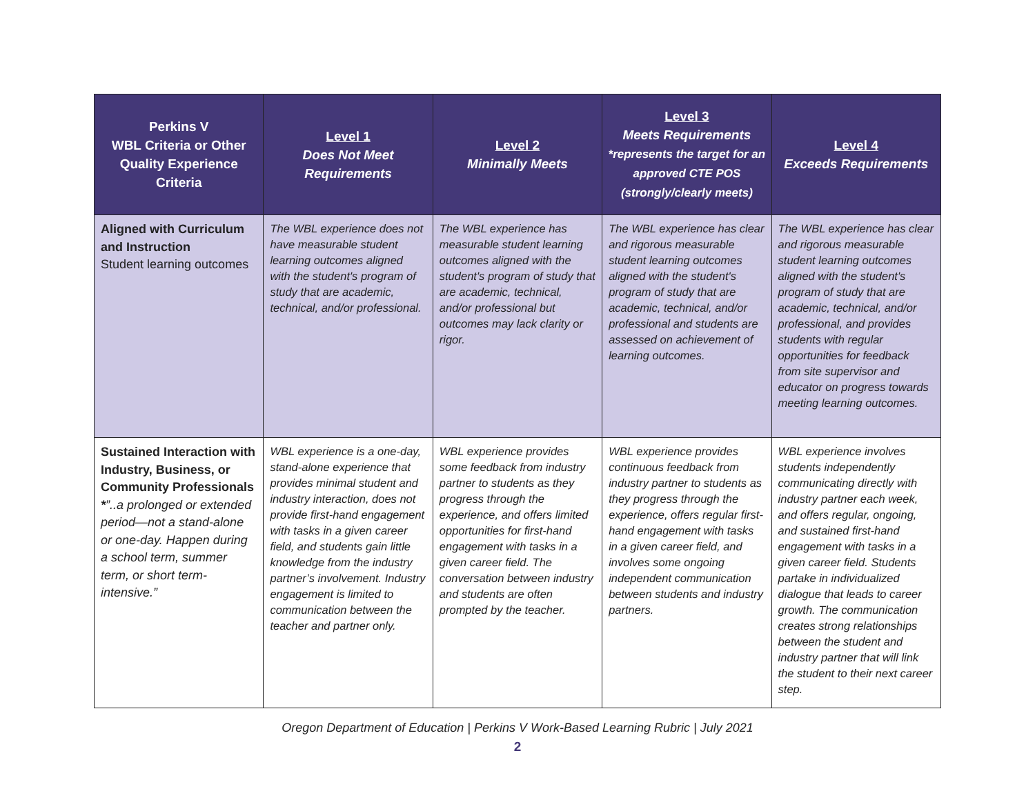| Perkins V WBL Criteria or Other Quality Experience Criteria | Level 1 Does Not Meet Requirements | Level 2 Minimally Meets | Level 3 Meets Requirements *represents the target for an approved CTE POS (strongly/clearly meets) | Level 4 Exceeds Requirements |
| --- | --- | --- | --- | --- |
| Aligned with Curriculum and Instruction Student learning outcomes | The WBL experience does not have measurable student learning outcomes aligned with the student's program of study that are academic, technical, and/or professional. | The WBL experience has measurable student learning outcomes aligned with the student's program of study that are academic, technical, and/or professional but outcomes may lack clarity or rigor. | The WBL experience has clear and rigorous measurable student learning outcomes aligned with the student's program of study that are academic, technical, and/or professional and students are assessed on achievement of learning outcomes. | The WBL experience has clear and rigorous measurable student learning outcomes aligned with the student's program of study that are academic, technical, and/or professional, and provides students with regular opportunities for feedback from site supervisor and educator on progress towards meeting learning outcomes. |
| Sustained Interaction with Industry, Business, or Community Professionals * ”..a prolonged or extended period—not a stand-alone or one-day. Happen during a school term, summer term, or short term-intensive.” | WBL experience is a one-day, stand-alone experience that provides minimal student and industry interaction, does not provide first-hand engagement with tasks in a given career field, and students gain little knowledge from the industry partner’s involvement. Industry engagement is limited to communication between the teacher and partner only. | WBL experience provides some feedback from industry partner to students as they progress through the experience, and offers limited opportunities for first-hand engagement with tasks in a given career field. The conversation between industry and students are often prompted by the teacher. | WBL experience provides continuous feedback from industry partner to students as they progress through the experience, offers regular first-hand engagement with tasks in a given career field, and involves some ongoing independent communication between students and industry partners. | WBL experience involves students independently communicating directly with industry partner each week, and offers regular, ongoing, and sustained first-hand engagement with tasks in a given career field. Students partake in individualized dialogue that leads to career growth. The communication creates strong relationships between the student and industry partner that will link the student to their next career step. |
Oregon Department of Education | Perkins V Work-Based Learning Rubric | July 2021
2